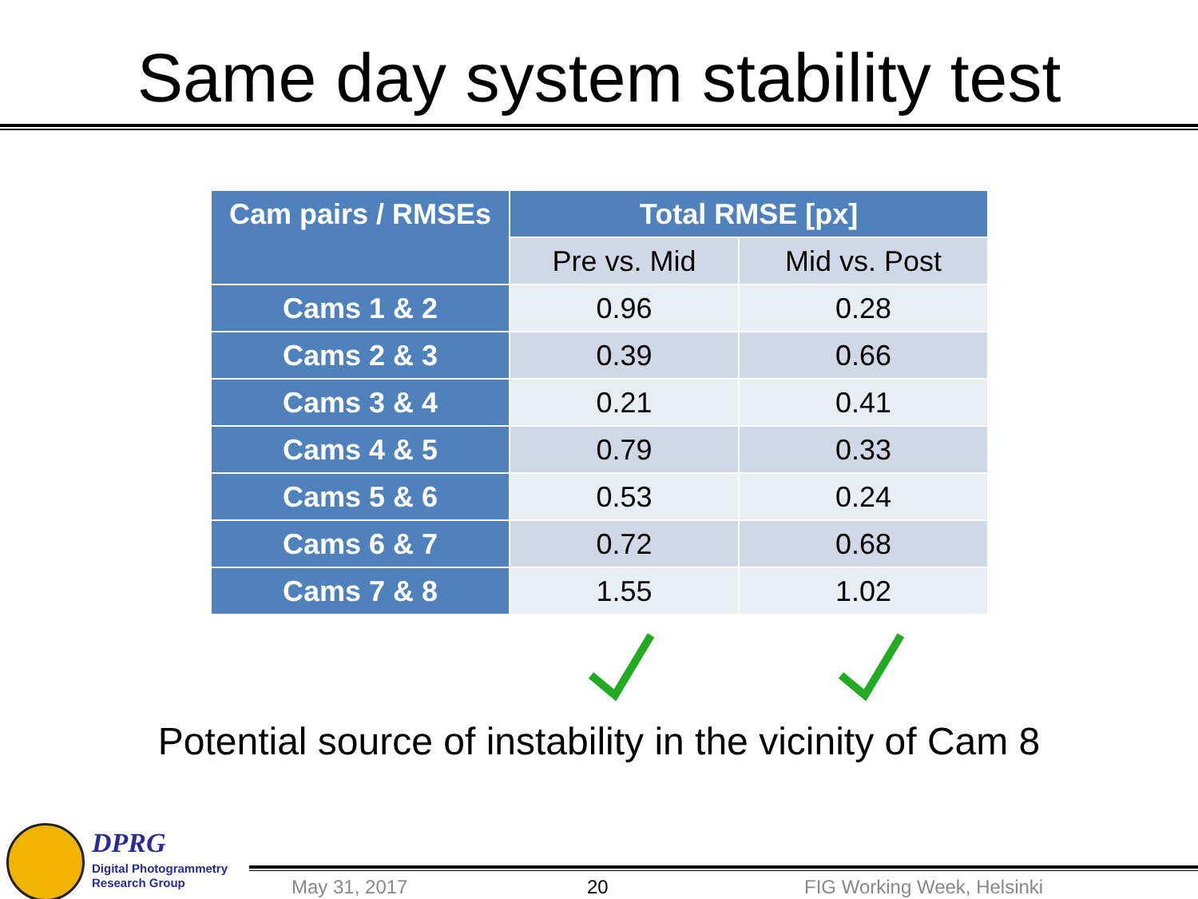Same day system stability test
| Cam pairs / RMSEs | Total RMSE [px] | |
| --- | --- | --- |
| | Pre vs. Mid | Mid vs. Post |
| Cams 1 & 2 | 0.96 | 0.28 |
| Cams 2 & 3 | 0.39 | 0.66 |
| Cams 3 & 4 | 0.21 | 0.41 |
| Cams 4 & 5 | 0.79 | 0.33 |
| Cams 5 & 6 | 0.53 | 0.24 |
| Cams 6 & 7 | 0.72 | 0.68 |
| Cams 7 & 8 | 1.55 | 1.02 |
Potential source of instability in the vicinity of Cam 8
DPRG
Digital Photogrammetry
Research Group
May 31, 2017 20 FIG Working Week, Helsinki